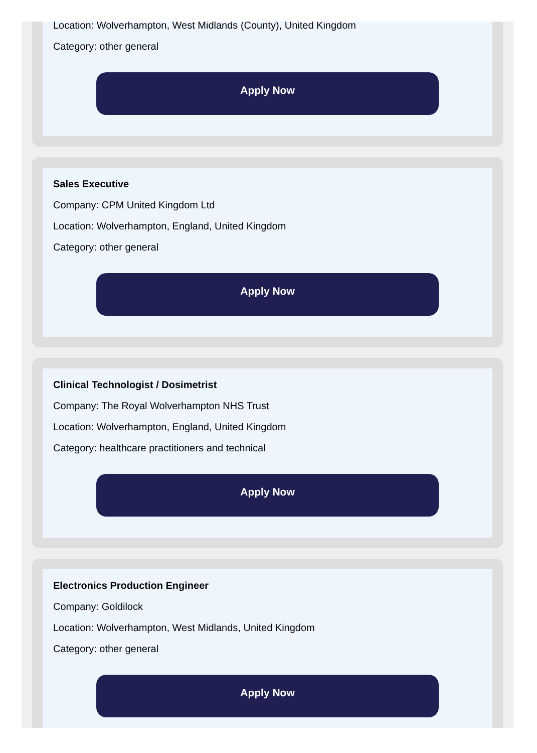Location: Wolverhampton, West Midlands (County), United Kingdom
Category: other general
Apply Now
Sales Executive
Company: CPM United Kingdom Ltd
Location: Wolverhampton, England, United Kingdom
Category: other general
Apply Now
Clinical Technologist / Dosimetrist
Company: The Royal Wolverhampton NHS Trust
Location: Wolverhampton, England, United Kingdom
Category: healthcare practitioners and technical
Apply Now
Electronics Production Engineer
Company: Goldilock
Location: Wolverhampton, West Midlands, United Kingdom
Category: other general
Apply Now